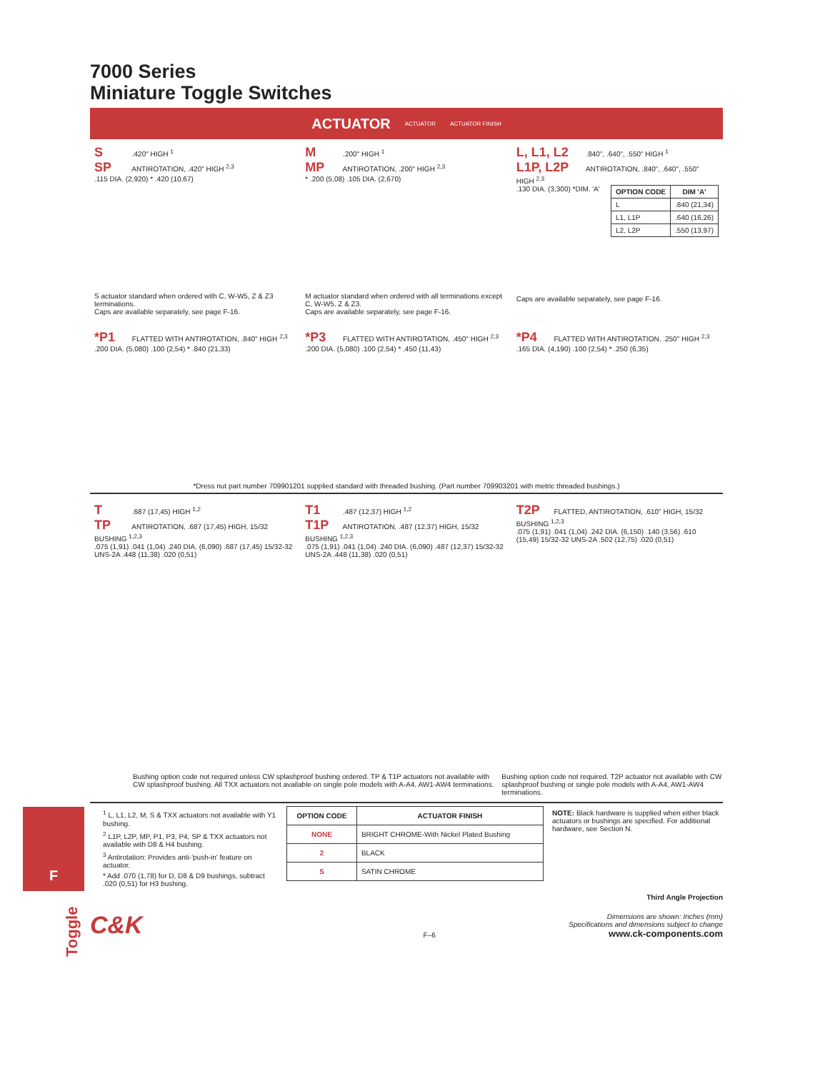F
Toggle
7000 Series
Miniature Toggle Switches
ACTUATOR ACTUATOR ACTUATOR FINISH
S .420" HIGH <sup>1</sup>
SP ANTIROTATION, .420" HIGH <sup>2,3</sup>
.115 DIA. (2,920) * .420 (10,67)
S actuator standard when ordered with C, W-W5, Z & Z3 terminations.
Caps are available separately, see page F-16.
M .200" HIGH <sup>1</sup>
MP ANTIROTATION, .200" HIGH <sup>2,3</sup>
* .200 (5,08) .105 DIA. (2,670)
M actuator standard when ordered with all terminations except C, W-W5, Z & Z3.
Caps are available separately, see page F-16.
L, L1, L2 .840", .640", .550" HIGH <sup>1</sup>
L1P, L2P ANTIROTATION, .840", .640", .550" HIGH <sup>2,3</sup>
.130 DIA. (3,300) *DIM. 'A'
| OPTION CODE | DIM 'A' |
| --- | --- |
| L | .840 (21,34) |
| L1, L1P | .640 (16,26) |
| L2, L2P | .550 (13,97) |
Caps are available separately, see page F-16.
*P1 FLATTED WITH ANTIROTATION, .840" HIGH <sup>2,3</sup>
.200 DIA. (5,080) .100 (2,54) * .840 (21,33)
*P3 FLATTED WITH ANTIROTATION, .450" HIGH <sup>2,3</sup>
.200 DIA. (5,080) .100 (2,54) * .450 (11,43)
*P4 FLATTED WITH ANTIROTATION, .250" HIGH <sup>2,3</sup>
.165 DIA. (4,190) .100 (2,54) * .250 (6,35)
*Dress nut part number 709901201 supplied standard with threaded bushing. (Part number 709903201 with metric threaded bushings.)
T .687 (17,45) HIGH <sup>1,2</sup>
TP ANTIROTATION, .687 (17,45) HIGH, 15/32 BUSHING <sup>1,2,3</sup>
.075 (1,91) .041 (1,04) .240 DIA. (6,090) .687 (17,45) 15/32-32 UNS-2A .448 (11,38) .020 (0,51)
T1 .487 (12,37) HIGH <sup>1,2</sup>
T1P ANTIROTATION, .487 (12,37) HIGH, 15/32 BUSHING <sup>1,2,3</sup>
.075 (1,91) .041 (1,04) .240 DIA. (6,090) .487 (12,37) 15/32-32 UNS-2A .448 (11,38) .020 (0,51)
T2P FLATTED, ANTIROTATION, .610" HIGH, 15/32 BUSHING <sup>1,2,3</sup>
.075 (1,91) .041 (1,04) .242 DIA. (6,150) .140 (3,56) .610 (15,49) 15/32-32 UNS-2A .502 (12,75) .020 (0,51)
Bushing option code not required unless CW splashproof bushing ordered. TP & T1P actuators not available with CW splashproof bushing. All TXX actuators not available on single pole models with A-A4, AW1-AW4 terminations.
Bushing option code not required. T2P actuator not available with CW splashproof bushing or single pole models with A-A4, AW1-AW4 terminations.
<sup>1</sup> L, L1, L2, M, S & TXX actuators not available with Y1 bushing.
<sup>2</sup> L1P, L2P, MP, P1, P3, P4, SP & TXX actuators not available with D8 & H4 bushing.
<sup>3</sup> Antirotation: Provides anti-'push-in' feature on actuator.
* Add .070 (1,78) for D, D8 & D9 bushings, subtract .020 (0,51) for H3 bushing.
| OPTION CODE | ACTUATOR FINISH |
| --- | --- |
| NONE | BRIGHT CHROME-With Nickel Plated Bushing |
| 2 | BLACK |
| S | SATIN CHROME |
NOTE: Black hardware is supplied when either black actuators or bushings are specified. For additional hardware, see Section N.
Third Angle Projection
C&K
F–6
Dimensions are shown: Inches (mm)
Specifications and dimensions subject to change
www.ck-components.com